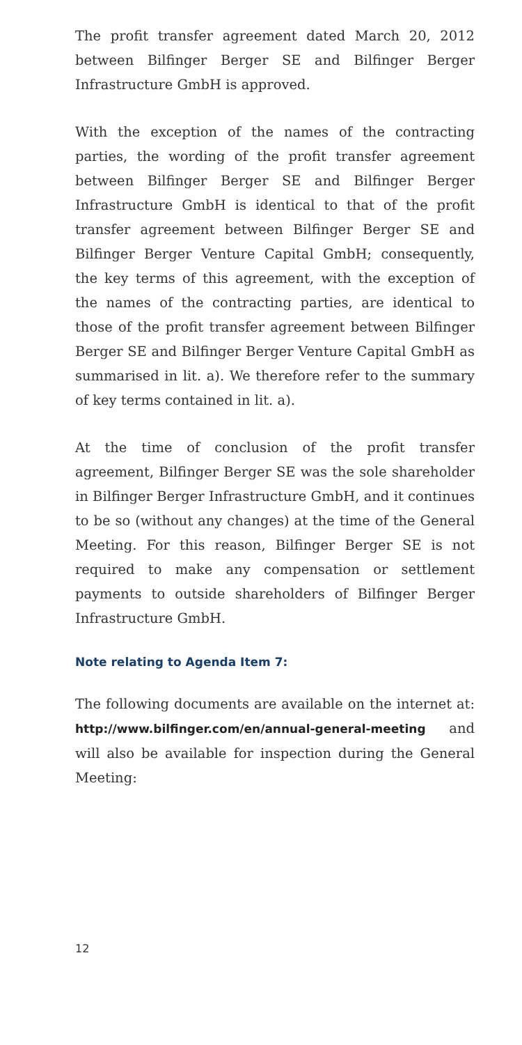The profit transfer agreement dated March 20, 2012 between Bilfinger Berger SE and Bilfinger Berger Infrastructure GmbH is approved.
With the exception of the names of the contracting parties, the wording of the profit transfer agreement between Bilfinger Berger SE and Bilfinger Berger Infrastructure GmbH is identical to that of the profit transfer agreement between Bilfinger Berger SE and Bilfinger Berger Venture Capital GmbH; consequently, the key terms of this agreement, with the exception of the names of the contracting parties, are identical to those of the profit transfer agreement between Bilfinger Berger SE and Bilfinger Berger Venture Capital GmbH as summarised in lit. a). We therefore refer to the summary of key terms contained in lit. a).
At the time of conclusion of the profit transfer agreement, Bilfinger Berger SE was the sole shareholder in Bilfinger Berger Infrastructure GmbH, and it continues to be so (without any changes) at the time of the General Meeting. For this reason, Bilfinger Berger SE is not required to make any compensation or settlement payments to outside shareholders of Bilfinger Berger Infrastructure GmbH.
Note relating to Agenda Item 7:
The following documents are available on the internet at: http://www.bilfinger.com/en/annual-general-meeting and will also be available for inspection during the General Meeting:
12